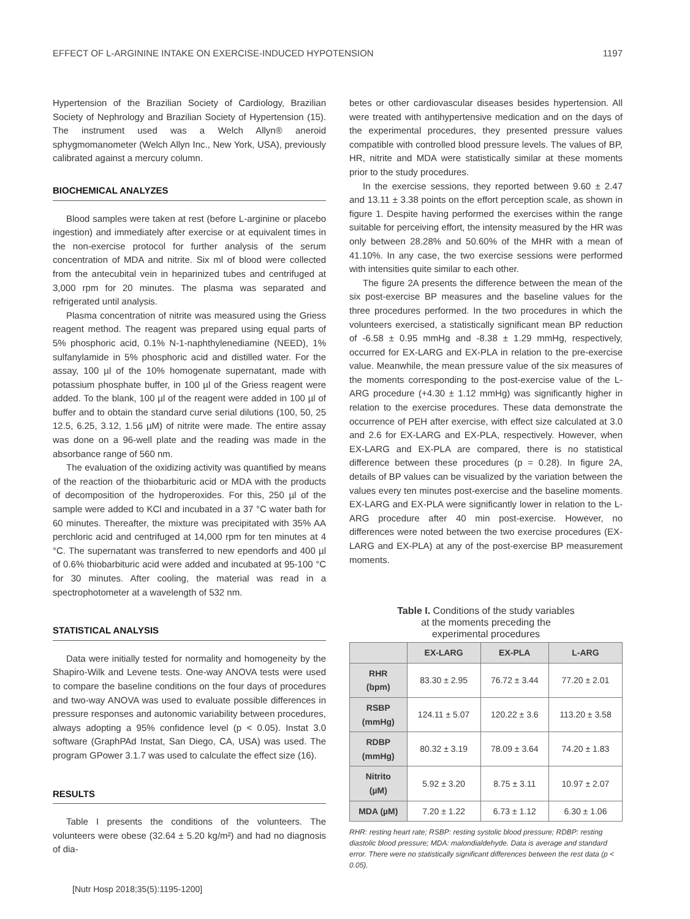EFFECT OF L-ARGININE INTAKE ON EXERCISE-INDUCED HYPOTENSION 1197
Hypertension of the Brazilian Society of Cardiology, Brazilian Society of Nephrology and Brazilian Society of Hypertension (15). The instrument used was a Welch Allyn® aneroid sphygmomanometer (Welch Allyn Inc., New York, USA), previously calibrated against a mercury column.
BIOCHEMICAL ANALYZES
Blood samples were taken at rest (before L-arginine or placebo ingestion) and immediately after exercise or at equivalent times in the non-exercise protocol for further analysis of the serum concentration of MDA and nitrite. Six ml of blood were collected from the antecubital vein in heparinized tubes and centrifuged at 3,000 rpm for 20 minutes. The plasma was separated and refrigerated until analysis.
Plasma concentration of nitrite was measured using the Griess reagent method. The reagent was prepared using equal parts of 5% phosphoric acid, 0.1% N-1-naphthylenediamine (NEED), 1% sulfanylamide in 5% phosphoric acid and distilled water. For the assay, 100 µl of the 10% homogenate supernatant, made with potassium phosphate buffer, in 100 µl of the Griess reagent were added. To the blank, 100 µl of the reagent were added in 100 µl of buffer and to obtain the standard curve serial dilutions (100, 50, 25 12.5, 6.25, 3.12, 1.56 µM) of nitrite were made. The entire assay was done on a 96-well plate and the reading was made in the absorbance range of 560 nm.
The evaluation of the oxidizing activity was quantified by means of the reaction of the thiobarbituric acid or MDA with the products of decomposition of the hydroperoxides. For this, 250 µl of the sample were added to KCl and incubated in a 37 °C water bath for 60 minutes. Thereafter, the mixture was precipitated with 35% AA perchloric acid and centrifuged at 14,000 rpm for ten minutes at 4 °C. The supernatant was transferred to new ependorfs and 400 µl of 0.6% thiobarbituric acid were added and incubated at 95-100 °C for 30 minutes. After cooling, the material was read in a spectrophotometer at a wavelength of 532 nm.
STATISTICAL ANALYSIS
Data were initially tested for normality and homogeneity by the Shapiro-Wilk and Levene tests. One-way ANOVA tests were used to compare the baseline conditions on the four days of procedures and two-way ANOVA was used to evaluate possible differences in pressure responses and autonomic variability between procedures, always adopting a 95% confidence level (p < 0.05). Instat 3.0 software (GraphPAd Instat, San Diego, CA, USA) was used. The program GPower 3.1.7 was used to calculate the effect size (16).
RESULTS
Table I presents the conditions of the volunteers. The volunteers were obese (32.64 ± 5.20 kg/m²) and had no diagnosis of dia-
betes or other cardiovascular diseases besides hypertension. All were treated with antihypertensive medication and on the days of the experimental procedures, they presented pressure values compatible with controlled blood pressure levels. The values of BP, HR, nitrite and MDA were statistically similar at these moments prior to the study procedures.
In the exercise sessions, they reported between 9.60 ± 2.47 and 13.11 ± 3.38 points on the effort perception scale, as shown in figure 1. Despite having performed the exercises within the range suitable for perceiving effort, the intensity measured by the HR was only between 28.28% and 50.60% of the MHR with a mean of 41.10%. In any case, the two exercise sessions were performed with intensities quite similar to each other.
The figure 2A presents the difference between the mean of the six post-exercise BP measures and the baseline values for the three procedures performed. In the two procedures in which the volunteers exercised, a statistically significant mean BP reduction of -6.58 ± 0.95 mmHg and -8.38 ± 1.29 mmHg, respectively, occurred for EX-LARG and EX-PLA in relation to the pre-exercise value. Meanwhile, the mean pressure value of the six measures of the moments corresponding to the post-exercise value of the L-ARG procedure (+4.30 ± 1.12 mmHg) was significantly higher in relation to the exercise procedures. These data demonstrate the occurrence of PEH after exercise, with effect size calculated at 3.0 and 2.6 for EX-LARG and EX-PLA, respectively. However, when EX-LARG and EX-PLA are compared, there is no statistical difference between these procedures (p = 0.28). In figure 2A, details of BP values can be visualized by the variation between the values every ten minutes post-exercise and the baseline moments. EX-LARG and EX-PLA were significantly lower in relation to the L-ARG procedure after 40 min post-exercise. However, no differences were noted between the two exercise procedures (EX-LARG and EX-PLA) at any of the post-exercise BP measurement moments.
Table I. Conditions of the study variables
at the moments preceding the
experimental procedures
| | EX-LARG | EX-PLA | L-ARG |
| --- | --- | --- | --- |
| RHR (bpm) | 83.30 ± 2.95 | 76.72 ± 3.44 | 77.20 ± 2.01 |
| RSBP (mmHg) | 124.11 ± 5.07 | 120.22 ± 3.6 | 113.20 ± 3.58 |
| RDBP (mmHg) | 80.32 ± 3.19 | 78.09 ± 3.64 | 74.20 ± 1.83 |
| Nitrito (µM) | 5.92 ± 3.20 | 8.75 ± 3.11 | 10.97 ± 2.07 |
| MDA (µM) | 7.20 ± 1.22 | 6.73 ± 1.12 | 6.30 ± 1.06 |
RHR: resting heart rate; RSBP: resting systolic blood pressure; RDBP: resting diastolic blood pressure; MDA: malondialdehyde. Data is average and standard error. There were no statistically significant differences between the rest data (p < 0.05).
[Nutr Hosp 2018;35(5):1195-1200]